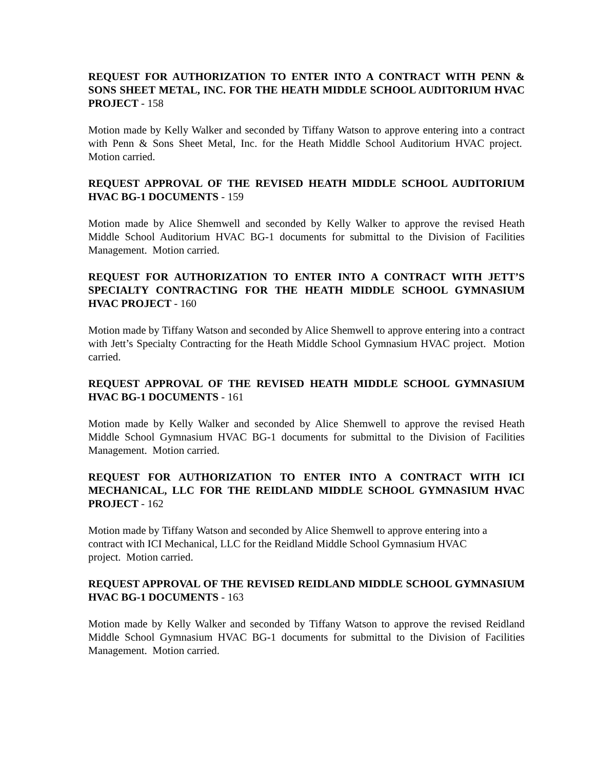REQUEST FOR AUTHORIZATION TO ENTER INTO A CONTRACT WITH PENN & SONS SHEET METAL, INC. FOR THE HEATH MIDDLE SCHOOL AUDITORIUM HVAC PROJECT - 158
Motion made by Kelly Walker and seconded by Tiffany Watson to approve entering into a contract with Penn & Sons Sheet Metal, Inc. for the Heath Middle School Auditorium HVAC project. Motion carried.
REQUEST APPROVAL OF THE REVISED HEATH MIDDLE SCHOOL AUDITORIUM HVAC BG-1 DOCUMENTS - 159
Motion made by Alice Shemwell and seconded by Kelly Walker to approve the revised Heath Middle School Auditorium HVAC BG-1 documents for submittal to the Division of Facilities Management. Motion carried.
REQUEST FOR AUTHORIZATION TO ENTER INTO A CONTRACT WITH JETT’S SPECIALTY CONTRACTING FOR THE HEATH MIDDLE SCHOOL GYMNASIUM HVAC PROJECT - 160
Motion made by Tiffany Watson and seconded by Alice Shemwell to approve entering into a contract with Jett’s Specialty Contracting for the Heath Middle School Gymnasium HVAC project. Motion carried.
REQUEST APPROVAL OF THE REVISED HEATH MIDDLE SCHOOL GYMNASIUM HVAC BG-1 DOCUMENTS - 161
Motion made by Kelly Walker and seconded by Alice Shemwell to approve the revised Heath Middle School Gymnasium HVAC BG-1 documents for submittal to the Division of Facilities Management. Motion carried.
REQUEST FOR AUTHORIZATION TO ENTER INTO A CONTRACT WITH ICI MECHANICAL, LLC FOR THE REIDLAND MIDDLE SCHOOL GYMNASIUM HVAC PROJECT - 162
Motion made by Tiffany Watson and seconded by Alice Shemwell to approve entering into a
contract with ICI Mechanical, LLC for the Reidland Middle School Gymnasium HVAC
project. Motion carried.
REQUEST APPROVAL OF THE REVISED REIDLAND MIDDLE SCHOOL GYMNASIUM HVAC BG-1 DOCUMENTS - 163
Motion made by Kelly Walker and seconded by Tiffany Watson to approve the revised Reidland Middle School Gymnasium HVAC BG-1 documents for submittal to the Division of Facilities Management. Motion carried.